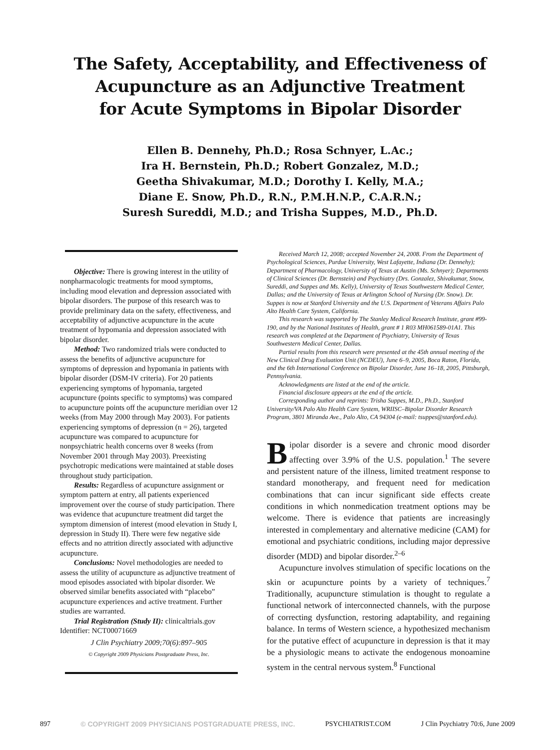The Safety, Acceptability, and Effectiveness of
Acupuncture as an Adjunctive Treatment
for Acute Symptoms in Bipolar Disorder
Ellen B. Dennehy, Ph.D.; Rosa Schnyer, L.Ac.;
Ira H. Bernstein, Ph.D.; Robert Gonzalez, M.D.;
Geetha Shivakumar, M.D.; Dorothy I. Kelly, M.A.;
Diane E. Snow, Ph.D., R.N., P.M.H.N.P., C.A.R.N.;
Suresh Sureddi, M.D.; and Trisha Suppes, M.D., Ph.D.
Objective: There is growing interest in the utility of nonpharmacologic treatments for mood symptoms, including mood elevation and depression associated with bipolar disorders. The purpose of this research was to provide preliminary data on the safety, effectiveness, and acceptability of adjunctive acupuncture in the acute treatment of hypomania and depression associated with bipolar disorder.
Method: Two randomized trials were conducted to assess the benefits of adjunctive acupuncture for symptoms of depression and hypomania in patients with bipolar disorder (DSM-IV criteria). For 20 patients experiencing symptoms of hypomania, targeted acupuncture (points specific to symptoms) was compared to acupuncture points off the acupuncture meridian over 12 weeks (from May 2000 through May 2003). For patients experiencing symptoms of depression (n = 26), targeted acupuncture was compared to acupuncture for nonpsychiatric health concerns over 8 weeks (from November 2001 through May 2003). Preexisting psychotropic medications were maintained at stable doses throughout study participation.
Results: Regardless of acupuncture assignment or symptom pattern at entry, all patients experienced improvement over the course of study participation. There was evidence that acupuncture treatment did target the symptom dimension of interest (mood elevation in Study I, depression in Study II). There were few negative side effects and no attrition directly associated with adjunctive acupuncture.
Conclusions: Novel methodologies are needed to assess the utility of acupuncture as adjunctive treatment of mood episodes associated with bipolar disorder. We observed similar benefits associated with “placebo” acupuncture experiences and active treatment. Further studies are warranted.
Trial Registration (Study II): clinicaltrials.gov Identifier: NCT00071669
J Clin Psychiatry 2009;70(6):897–905
© Copyright 2009 Physicians Postgraduate Press, Inc.
Received March 12, 2008; accepted November 24, 2008. From the Department of Psychological Sciences, Purdue University, West Lafayette, Indiana (Dr. Dennehy); Department of Pharmacology, University of Texas at Austin (Ms. Schnyer); Departments of Clinical Sciences (Dr. Bernstein) and Psychiatry (Drs. Gonzalez, Shivakumar, Snow, Sureddi, and Suppes and Ms. Kelly), University of Texas Southwestern Medical Center, Dallas; and the University of Texas at Arlington School of Nursing (Dr. Snow). Dr. Suppes is now at Stanford University and the U.S. Department of Veterans Affairs Palo Alto Health Care System, California.
This research was supported by The Stanley Medical Research Institute, grant #99-190, and by the National Institutes of Health, grant # 1 R03 MH061589-01A1. This research was completed at the Department of Psychiatry, University of Texas Southwestern Medical Center, Dallas.
Partial results from this research were presented at the 45th annual meeting of the New Clinical Drug Evaluation Unit (NCDEU), June 6–9, 2005, Boca Raton, Florida, and the 6th International Conference on Bipolar Disorder, June 16–18, 2005, Pittsburgh, Pennsylvania.
Acknowledgments are listed at the end of the article.
Financial disclosure appears at the end of the article.
Corresponding author and reprints: Trisha Suppes, M.D., Ph.D., Stanford University/VA Palo Alto Health Care System, WRIISC–Bipolar Disorder Research Program, 3801 Miranda Ave., Palo Alto, CA 94304 (e-mail: tsuppes@stanford.edu).
Bipolar disorder is a severe and chronic mood disorder affecting over 3.9% of the U.S. population.<sup>1</sup> The severe and persistent nature of the illness, limited treatment response to standard monotherapy, and frequent need for medication combinations that can incur significant side effects create conditions in which nonmedication treatment options may be welcome. There is evidence that patients are increasingly interested in complementary and alternative medicine (CAM) for emotional and psychiatric conditions, including major depressive disorder (MDD) and bipolar disorder.<sup>2–6</sup>
Acupuncture involves stimulation of specific locations on the skin or acupuncture points by a variety of techniques.<sup>7</sup> Traditionally, acupuncture stimulation is thought to regulate a functional network of interconnected channels, with the purpose of correcting dysfunction, restoring adaptability, and regaining balance. In terms of Western science, a hypothesized mechanism for the putative effect of acupuncture in depression is that it may be a physiologic means to activate the endogenous monoamine system in the central nervous system.<sup>8</sup> Functional
897 © COPYRIGHT 2009 PHYSICIANS POSTGRADUATE PRESS, INC. PSYCHIATRIST.COM J Clin Psychiatry 70:6, June 2009